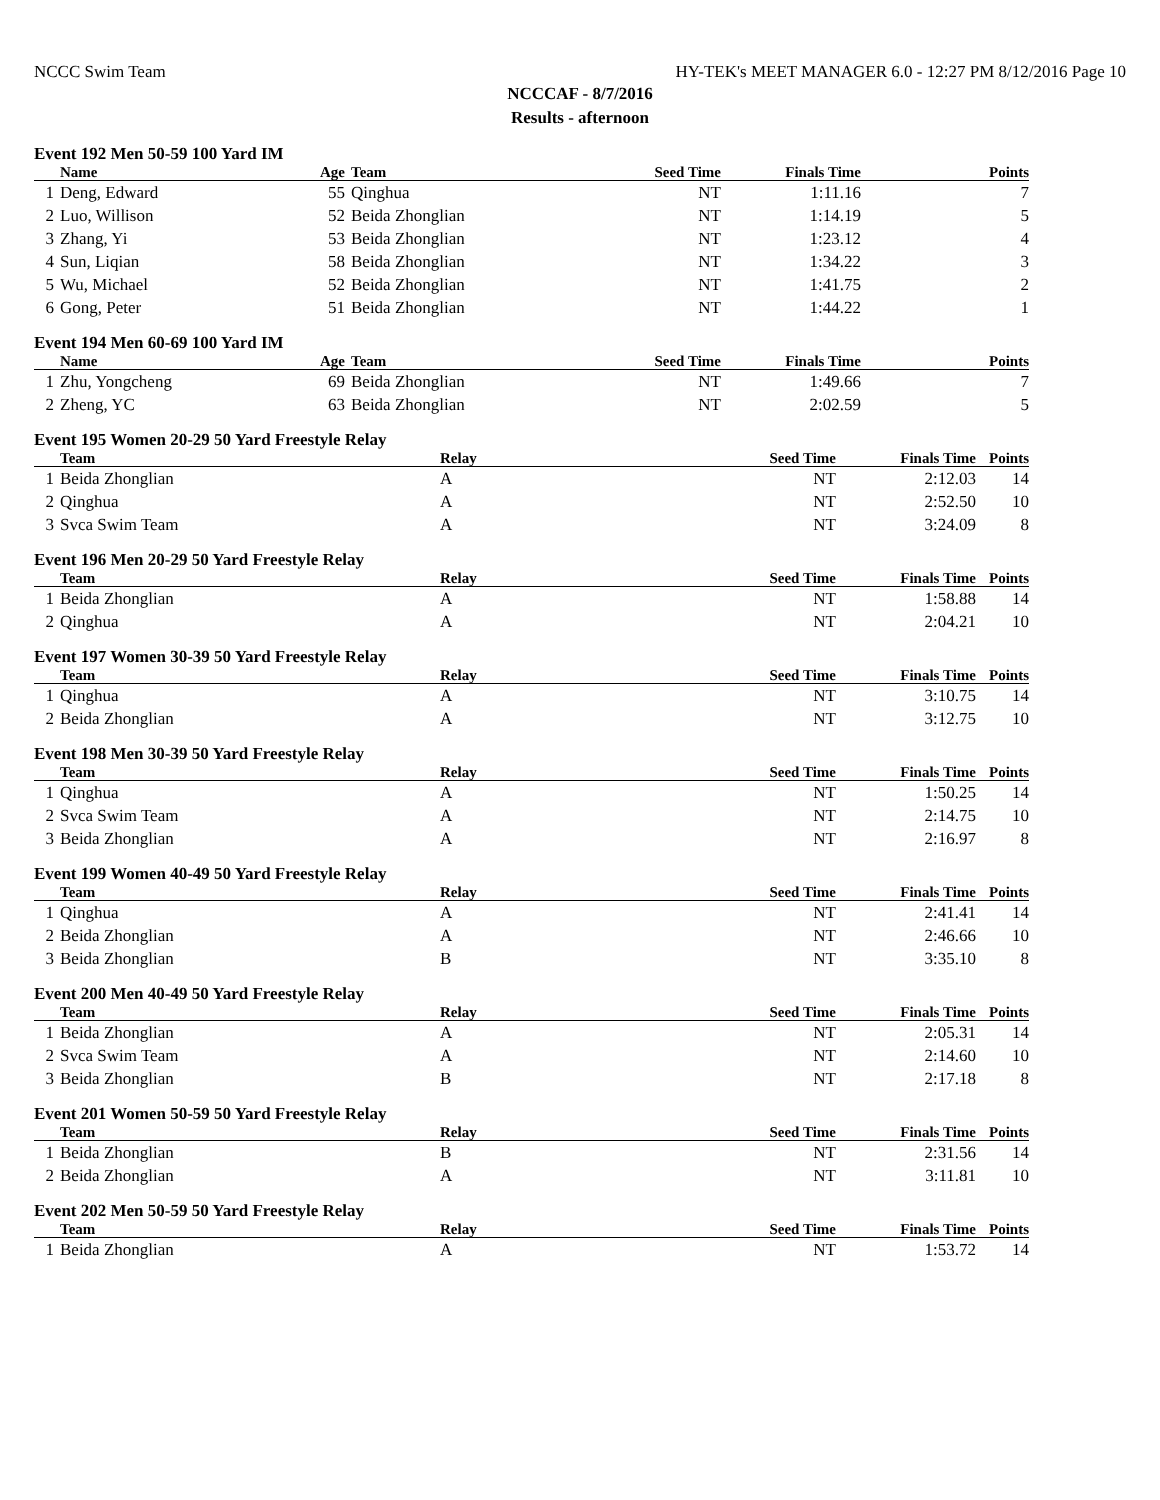NCCC Swim Team HY-TEK's MEET MANAGER 6.0 - 12:27 PM 8/12/2016 Page 10
NCCCAF - 8/7/2016
Results - afternoon
Event 192 Men 50-59 100 Yard IM
| | Name | Age | Team | Seed Time | Finals Time | Points |
| --- | --- | --- | --- | --- | --- | --- |
| 1 | Deng, Edward | 55 | Qinghua | NT | 1:11.16 | 7 |
| 2 | Luo, Willison | 52 | Beida Zhonglian | NT | 1:14.19 | 5 |
| 3 | Zhang, Yi | 53 | Beida Zhonglian | NT | 1:23.12 | 4 |
| 4 | Sun, Liqian | 58 | Beida Zhonglian | NT | 1:34.22 | 3 |
| 5 | Wu, Michael | 52 | Beida Zhonglian | NT | 1:41.75 | 2 |
| 6 | Gong, Peter | 51 | Beida Zhonglian | NT | 1:44.22 | 1 |
Event 194 Men 60-69 100 Yard IM
| | Name | Age | Team | Seed Time | Finals Time | Points |
| --- | --- | --- | --- | --- | --- | --- |
| 1 | Zhu, Yongcheng | 69 | Beida Zhonglian | NT | 1:49.66 | 7 |
| 2 | Zheng, YC | 63 | Beida Zhonglian | NT | 2:02.59 | 5 |
Event 195 Women 20-29 50 Yard Freestyle Relay
| | Team | Relay | Seed Time | Finals Time | Points |
| --- | --- | --- | --- | --- | --- |
| 1 | Beida Zhonglian | A | NT | 2:12.03 | 14 |
| 2 | Qinghua | A | NT | 2:52.50 | 10 |
| 3 | Svca Swim Team | A | NT | 3:24.09 | 8 |
Event 196 Men 20-29 50 Yard Freestyle Relay
| | Team | Relay | Seed Time | Finals Time | Points |
| --- | --- | --- | --- | --- | --- |
| 1 | Beida Zhonglian | A | NT | 1:58.88 | 14 |
| 2 | Qinghua | A | NT | 2:04.21 | 10 |
Event 197 Women 30-39 50 Yard Freestyle Relay
| | Team | Relay | Seed Time | Finals Time | Points |
| --- | --- | --- | --- | --- | --- |
| 1 | Qinghua | A | NT | 3:10.75 | 14 |
| 2 | Beida Zhonglian | A | NT | 3:12.75 | 10 |
Event 198 Men 30-39 50 Yard Freestyle Relay
| | Team | Relay | Seed Time | Finals Time | Points |
| --- | --- | --- | --- | --- | --- |
| 1 | Qinghua | A | NT | 1:50.25 | 14 |
| 2 | Svca Swim Team | A | NT | 2:14.75 | 10 |
| 3 | Beida Zhonglian | A | NT | 2:16.97 | 8 |
Event 199 Women 40-49 50 Yard Freestyle Relay
| | Team | Relay | Seed Time | Finals Time | Points |
| --- | --- | --- | --- | --- | --- |
| 1 | Qinghua | A | NT | 2:41.41 | 14 |
| 2 | Beida Zhonglian | A | NT | 2:46.66 | 10 |
| 3 | Beida Zhonglian | B | NT | 3:35.10 | 8 |
Event 200 Men 40-49 50 Yard Freestyle Relay
| | Team | Relay | Seed Time | Finals Time | Points |
| --- | --- | --- | --- | --- | --- |
| 1 | Beida Zhonglian | A | NT | 2:05.31 | 14 |
| 2 | Svca Swim Team | A | NT | 2:14.60 | 10 |
| 3 | Beida Zhonglian | B | NT | 2:17.18 | 8 |
Event 201 Women 50-59 50 Yard Freestyle Relay
| | Team | Relay | Seed Time | Finals Time | Points |
| --- | --- | --- | --- | --- | --- |
| 1 | Beida Zhonglian | B | NT | 2:31.56 | 14 |
| 2 | Beida Zhonglian | A | NT | 3:11.81 | 10 |
Event 202 Men 50-59 50 Yard Freestyle Relay
| | Team | Relay | Seed Time | Finals Time | Points |
| --- | --- | --- | --- | --- | --- |
| 1 | Beida Zhonglian | A | NT | 1:53.72 | 14 |